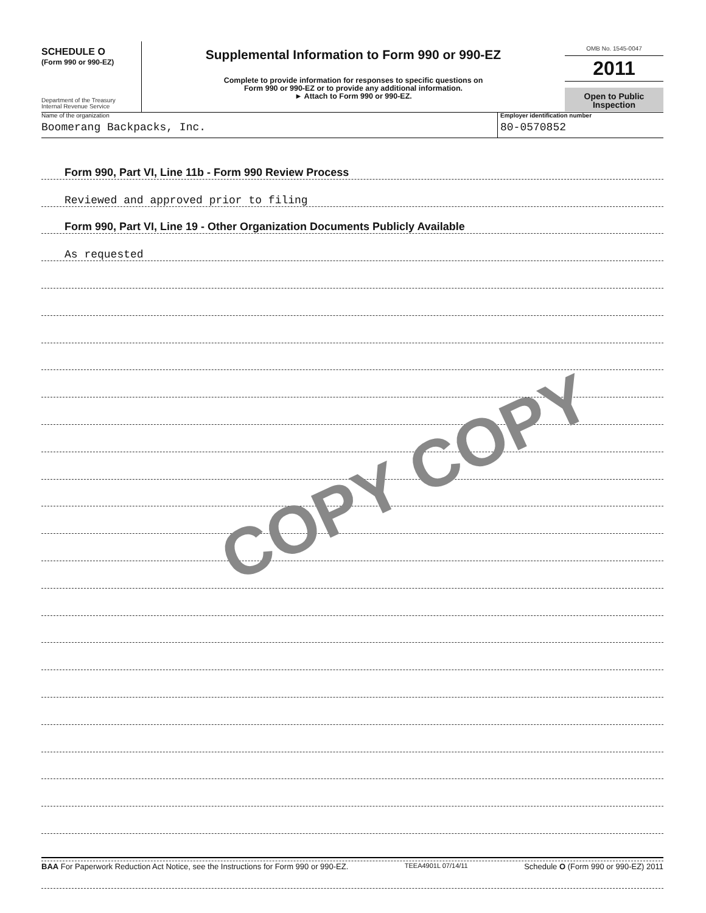SCHEDULE O
(Form 990 or 990-EZ)
Department of the Treasury
Internal Revenue Service
Supplemental Information to Form 990 or 990-EZ
Complete to provide information for responses to specific questions on
Form 990 or 990-EZ or to provide any additional information.
► Attach to Form 990 or 990-EZ.
OMB No. 1545-0047
2011
Open to Public
Inspection
Name of the organization
Boomerang Backpacks, Inc.
Employer identification number
80-0570852
Form 990, Part VI, Line 11b - Form 990 Review Process
Reviewed and approved prior to filing
Form 990, Part VI, Line 19 - Other Organization Documents Publicly Available
As requested
COPY COPY
BAA For Paperwork Reduction Act Notice, see the Instructions for Form 990 or 990-EZ. TEEA4901L 07/14/11 Schedule O (Form 990 or 990-EZ) 2011